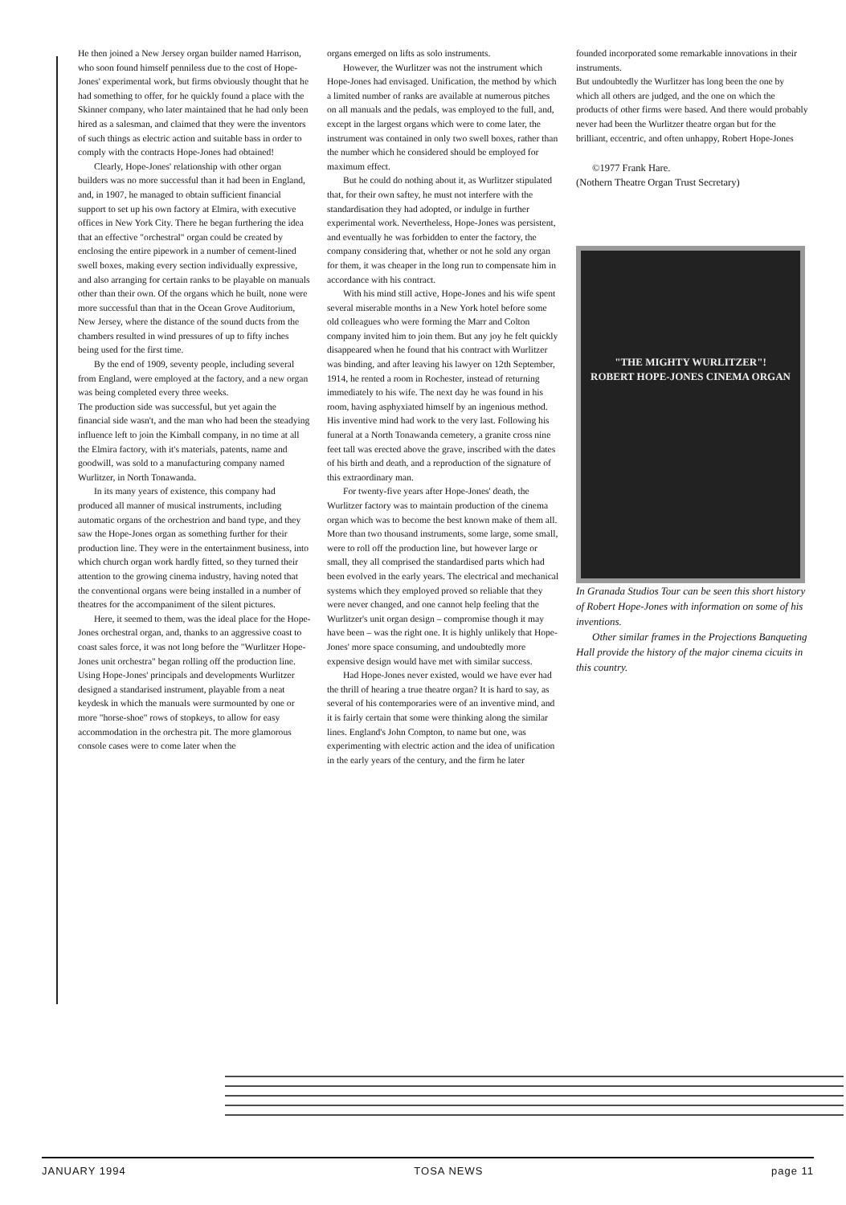He then joined a New Jersey organ builder named Harrison, who soon found himself penniless due to the cost of Hope-Jones' experimental work, but firms obviously thought that he had something to offer, for he quickly found a place with the Skinner company, who later maintained that he had only been hired as a salesman, and claimed that they were the inventors of such things as electric action and suitable bass in order to comply with the contracts Hope-Jones had obtained!
Clearly, Hope-Jones' relationship with other organ builders was no more successful than it had been in England, and, in 1907, he managed to obtain sufficient financial support to set up his own factory at Elmira, with executive offices in New York City. There he began furthering the idea that an effective "orchestral" organ could be created by enclosing the entire pipework in a number of cement-lined swell boxes, making every section individually expressive, and also arranging for certain ranks to be playable on manuals other than their own. Of the organs which he built, none were more successful than that in the Ocean Grove Auditorium, New Jersey, where the distance of the sound ducts from the chambers resulted in wind pressures of up to fifty inches being used for the first time.
By the end of 1909, seventy people, including several from England, were employed at the factory, and a new organ was being completed every three weeks.
The production side was successful, but yet again the financial side wasn't, and the man who had been the steadying influence left to join the Kimball company, in no time at all the Elmira factory, with it's materials, patents, name and goodwill, was sold to a manufacturing company named Wurlitzer, in North Tonawanda.
In its many years of existence, this company had produced all manner of musical instruments, including automatic organs of the orchestrion and band type, and they saw the Hope-Jones organ as something further for their production line. They were in the entertainment business, into which church organ work hardly fitted, so they turned their attention to the growing cinema industry, having noted that the conventional organs were being installed in a number of theatres for the accompaniment of the silent pictures.
Here, it seemed to them, was the ideal place for the Hope-Jones orchestral organ, and, thanks to an aggressive coast to coast sales force, it was not long before the "Wurlitzer Hope-Jones unit orchestra" began rolling off the production line. Using Hope-Jones' principals and developments Wurlitzer designed a standarised instrument, playable from a neat keydesk in which the manuals were surmounted by one or more "horse-shoe" rows of stopkeys, to allow for easy accommodation in the orchestra pit. The more glamorous console cases were to come later when the
organs emerged on lifts as solo instruments.
However, the Wurlitzer was not the instrument which Hope-Jones had envisaged. Unification, the method by which a limited number of ranks are available at numerous pitches on all manuals and the pedals, was employed to the full, and, except in the largest organs which were to come later, the instrument was contained in only two swell boxes, rather than the number which he considered should be employed for maximum effect.
But he could do nothing about it, as Wurlitzer stipulated that, for their own saftey, he must not interfere with the standardisation they had adopted, or indulge in further experimental work. Nevertheless, Hope-Jones was persistent, and eventually he was forbidden to enter the factory, the company considering that, whether or not he sold any organ for them, it was cheaper in the long run to compensate him in accordance with his contract.
With his mind still active, Hope-Jones and his wife spent several miserable months in a New York hotel before some old colleagues who were forming the Marr and Colton company invited him to join them. But any joy he felt quickly disappeared when he found that his contract with Wurlitzer was binding, and after leaving his lawyer on 12th September, 1914, he rented a room in Rochester, instead of returning immediately to his wife. The next day he was found in his room, having asphyxiated himself by an ingenious method. His inventive mind had work to the very last. Following his funeral at a North Tonawanda cemetery, a granite cross nine feet tall was erected above the grave, inscribed with the dates of his birth and death, and a reproduction of the signature of this extraordinary man.
For twenty-five years after Hope-Jones' death, the Wurlitzer factory was to maintain production of the cinema organ which was to become the best known make of them all. More than two thousand instruments, some large, some small, were to roll off the production line, but however large or small, they all comprised the standardised parts which had been evolved in the early years. The electrical and mechanical systems which they employed proved so reliable that they were never changed, and one cannot help feeling that the Wurlitzer's unit organ design – compromise though it may have been – was the right one. It is highly unlikely that Hope-Jones' more space consuming, and undoubtedly more expensive design would have met with similar success.
Had Hope-Jones never existed, would we have ever had the thrill of hearing a true theatre organ? It is hard to say, as several of his contemporaries were of an inventive mind, and it is fairly certain that some were thinking along the similar lines. England's John Compton, to name but one, was experimenting with electric action and the idea of unification in the early years of the century, and the firm he later
founded incorporated some remarkable innovations in their instruments.
But undoubtedly the Wurlitzer has long been the one by which all others are judged, and the one on which the products of other firms were based. And there would probably never had been the Wurlitzer theatre organ but for the brilliant, eccentric, and often unhappy, Robert Hope-Jones
©1977 Frank Hare.
(Nothern Theatre Organ Trust Secretary)
"THE MIGHTY WURLITZER"!
ROBERT HOPE-JONES CINEMA ORGAN
In Granada Studios Tour can be seen this short history of Robert Hope-Jones with information on some of his inventions.
Other similar frames in the Projections Banqueting Hall provide the history of the major cinema cicuits in this country.
JANUARY 1994 TOSA NEWS page 11